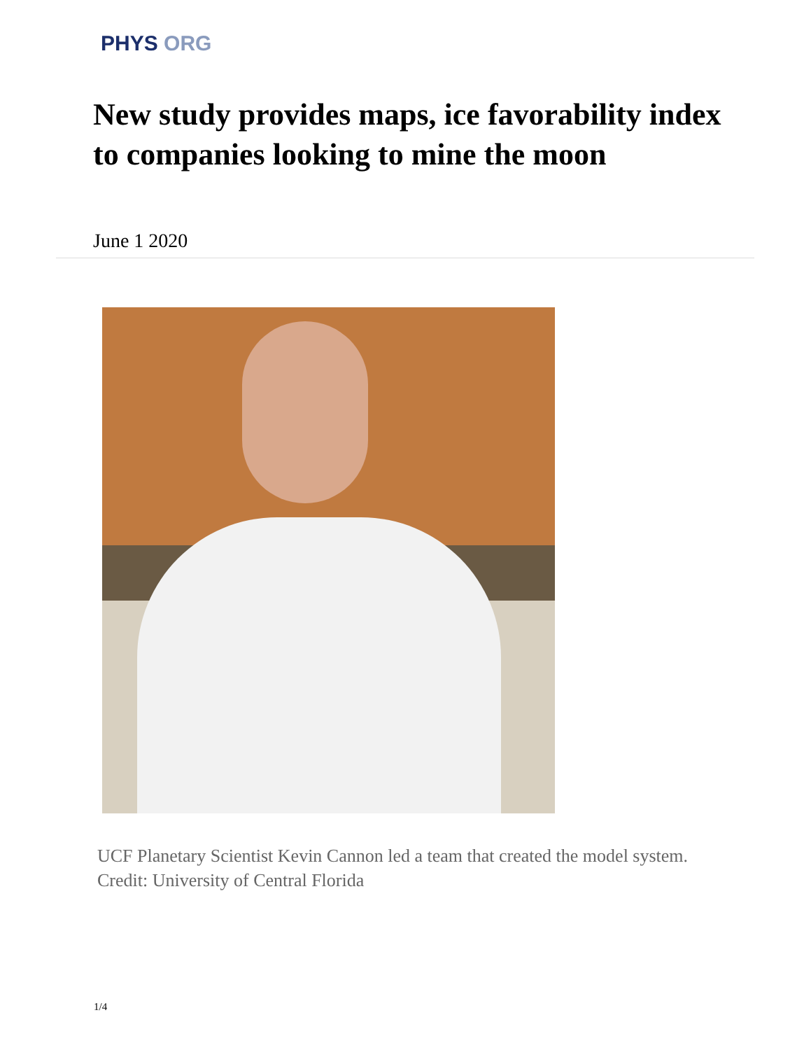PHYS ORG
New study provides maps, ice favorability index to companies looking to mine the moon
June 1 2020
UCF Planetary Scientist Kevin Cannon led a team that created the model system.
Credit: University of Central Florida
1/4